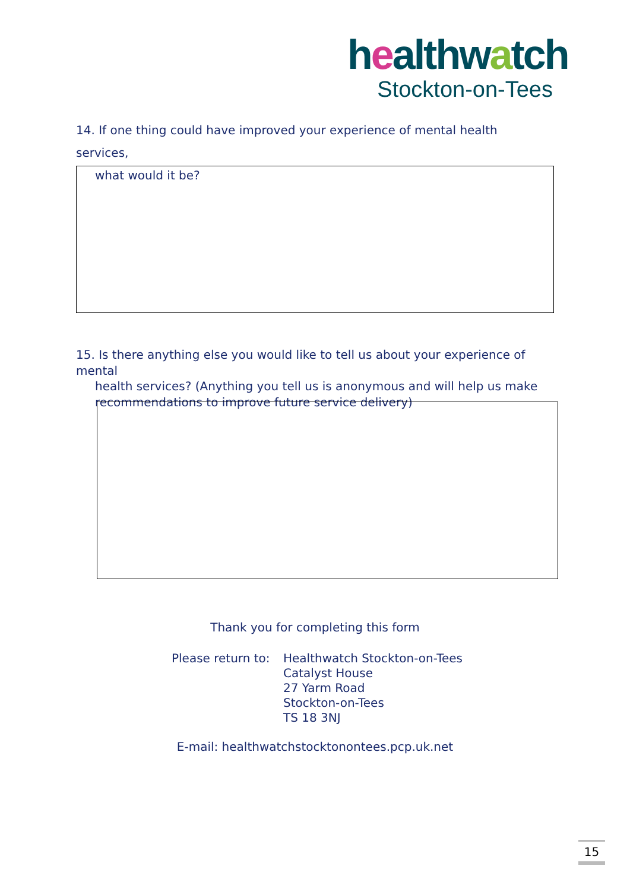healthwatch
Stockton-on-Tees
14. If one thing could have improved your experience of mental health services,
what would it be?
15. Is there anything else you would like to tell us about your experience of mental
health services? (Anything you tell us is anonymous and will help us make
recommendations to improve future service delivery)
Thank you for completing this form
Please return to:
Healthwatch Stockton-on-Tees
Catalyst House
27 Yarm Road
Stockton-on-Tees
TS 18 3NJ
E-mail: healthwatchstocktonontees.pcp.uk.net
15